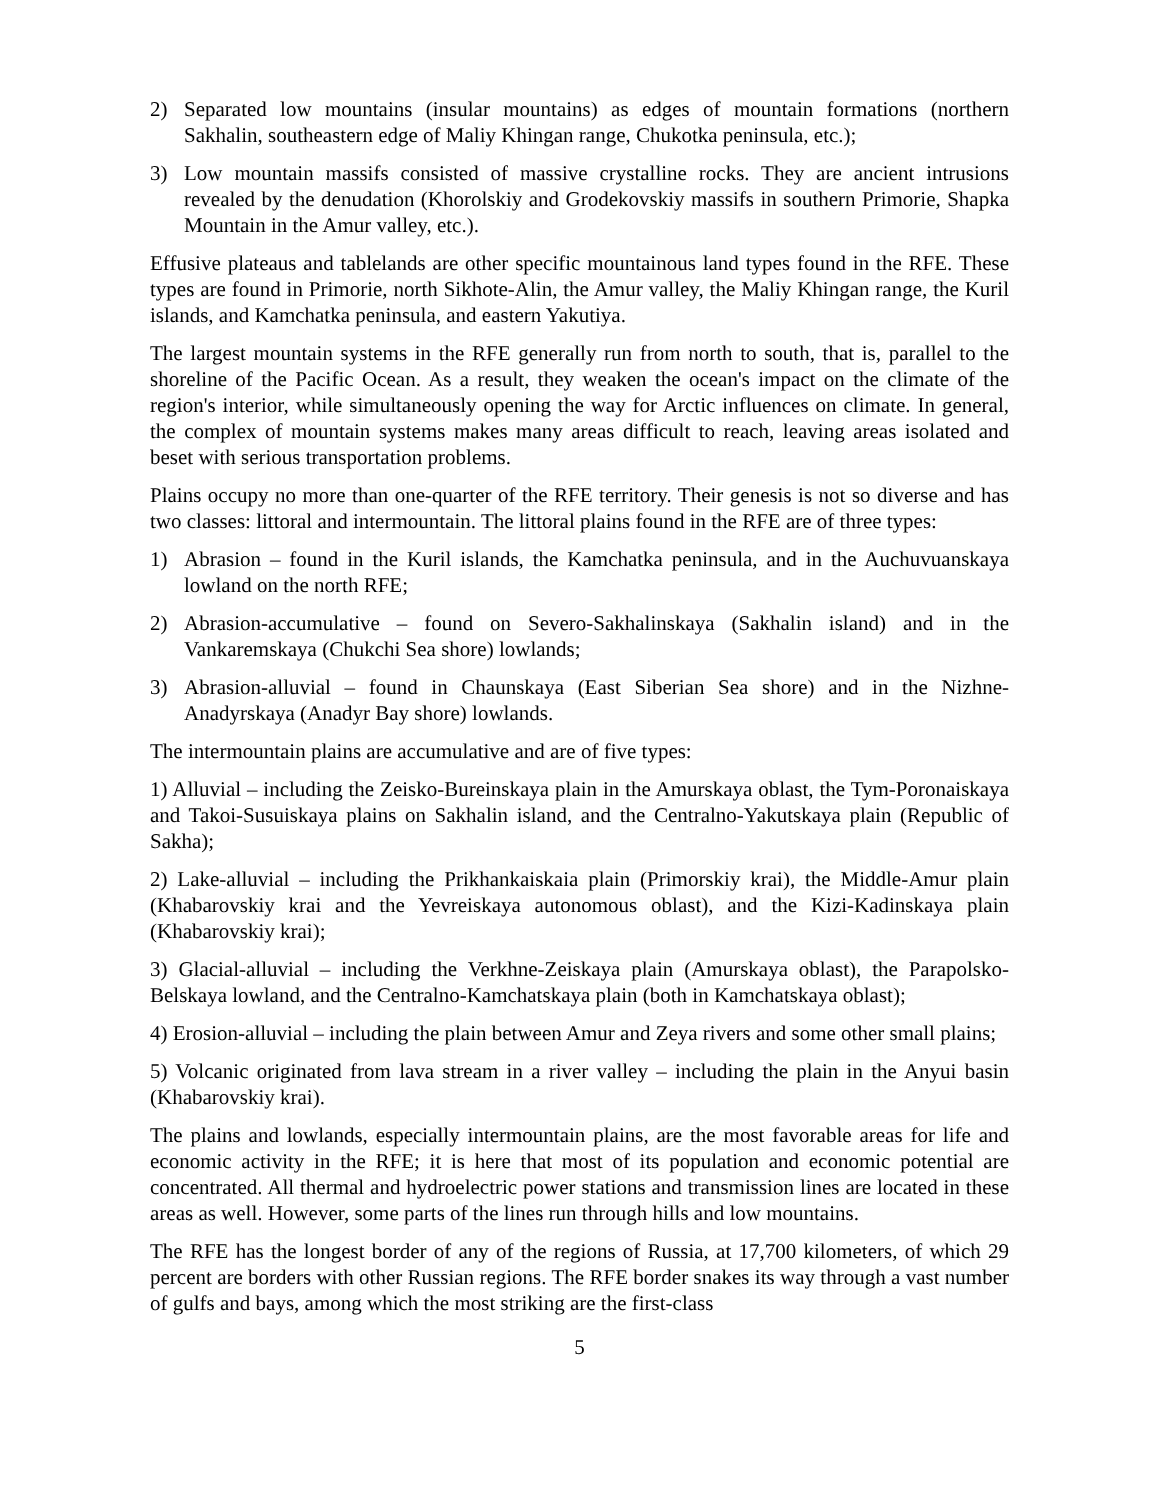2) Separated low mountains (insular mountains) as edges of mountain formations (northern Sakhalin, southeastern edge of Maliy Khingan range, Chukotka peninsula, etc.);
3) Low mountain massifs consisted of massive crystalline rocks. They are ancient intrusions revealed by the denudation (Khorolskiy and Grodekovskiy massifs in southern Primorie, Shapka Mountain in the Amur valley, etc.).
Effusive plateaus and tablelands are other specific mountainous land types found in the RFE. These types are found in Primorie, north Sikhote-Alin, the Amur valley, the Maliy Khingan range, the Kuril islands, and Kamchatka peninsula, and eastern Yakutiya.
The largest mountain systems in the RFE generally run from north to south, that is, parallel to the shoreline of the Pacific Ocean. As a result, they weaken the ocean's impact on the climate of the region's interior, while simultaneously opening the way for Arctic influences on climate. In general, the complex of mountain systems makes many areas difficult to reach, leaving areas isolated and beset with serious transportation problems.
Plains occupy no more than one-quarter of the RFE territory. Their genesis is not so diverse and has two classes: littoral and intermountain. The littoral plains found in the RFE are of three types:
1) Abrasion – found in the Kuril islands, the Kamchatka peninsula, and in the Auchuvuanskaya lowland on the north RFE;
2) Abrasion-accumulative – found on Severo-Sakhalinskaya (Sakhalin island) and in the Vankaremskaya (Chukchi Sea shore) lowlands;
3) Abrasion-alluvial – found in Chaunskaya (East Siberian Sea shore) and in the Nizhne-Anadyrskaya (Anadyr Bay shore) lowlands.
The intermountain plains are accumulative and are of five types:
1) Alluvial – including the Zeisko-Bureinskaya plain in the Amurskaya oblast, the Tym-Poronaiskaya and Takoi-Susuiskaya plains on Sakhalin island, and the Centralno-Yakutskaya plain (Republic of Sakha);
2) Lake-alluvial – including the Prikhankaiskaia plain (Primorskiy krai), the Middle-Amur plain (Khabarovskiy krai and the Yevreiskaya autonomous oblast), and the Kizi-Kadinskaya plain (Khabarovskiy krai);
3) Glacial-alluvial – including the Verkhne-Zeiskaya plain (Amurskaya oblast), the Parapolsko-Belskaya lowland, and the Centralno-Kamchatskaya plain (both in Kamchatskaya oblast);
4) Erosion-alluvial – including the plain between Amur and Zeya rivers and some other small plains;
5) Volcanic originated from lava stream in a river valley – including the plain in the Anyui basin (Khabarovskiy krai).
The plains and lowlands, especially intermountain plains, are the most favorable areas for life and economic activity in the RFE; it is here that most of its population and economic potential are concentrated. All thermal and hydroelectric power stations and transmission lines are located in these areas as well. However, some parts of the lines run through hills and low mountains.
The RFE has the longest border of any of the regions of Russia, at 17,700 kilometers, of which 29 percent are borders with other Russian regions. The RFE border snakes its way through a vast number of gulfs and bays, among which the most striking are the first-class
5